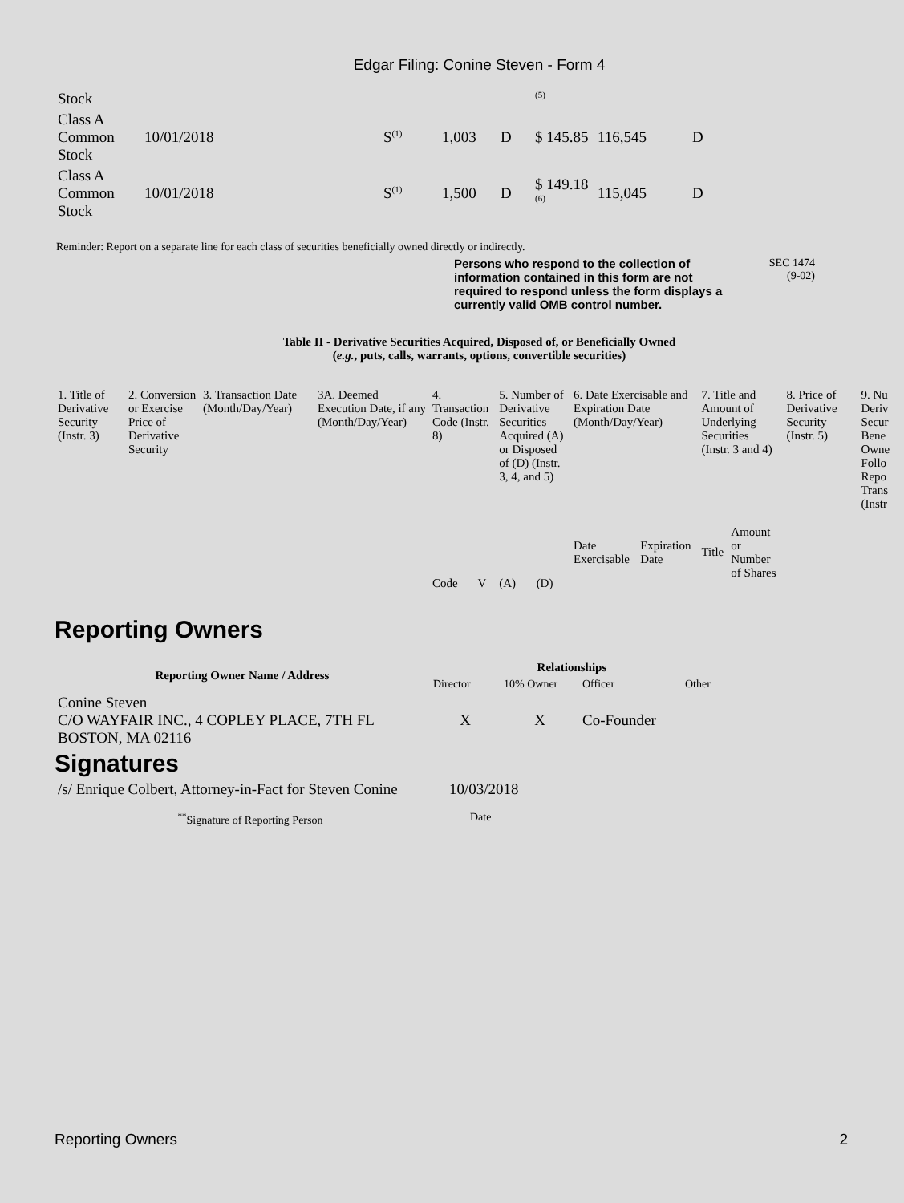Edgar Filing: Conine Steven - Form 4
| Stock | | | | | <sup>(5)</sup> | | |
| Class A Common Stock | 10/01/2018 | S<sup>(1)</sup> | 1,003 | D | $ 145.85 | 116,545 | D |
| Class A Common Stock | 10/01/2018 | S<sup>(1)</sup> | 1,500 | D | $ 149.18 <sup>(6)</sup> | 115,045 | D |
Reminder: Report on a separate line for each class of securities beneficially owned directly or indirectly.
Persons who respond to the collection of information contained in this form are not required to respond unless the form displays a currently valid OMB control number.
SEC 1474
(9-02)
Table II - Derivative Securities Acquired, Disposed of, or Beneficially Owned
(e.g., puts, calls, warrants, options, convertible securities)
| 1. Title of Derivative Security (Instr. 3) | 2. Conversion or Exercise Price of Derivative Security | 3. Transaction Date (Month/Day/Year) | 3A. Deemed Execution Date, if any (Month/Day/Year) | 4. Transaction Code (Instr. 8) | | 5. Number of Derivative Securities Acquired (A) or Disposed of (D) (Instr. 3, 4, and 5) | | 6. Date Exercisable and Expiration Date (Month/Day/Year) | | 7. Title and Amount of Underlying Securities (Instr. 3 and 4) | | 8. Price of Derivative Security (Instr. 5) | 9. Nu Deriv Secur Bene Owne Follo Repo Trans (Instr |
| | | | | Code | V | (A) | (D) | Date Exercisable | Expiration Date | Title | Amount or Number of Shares | | |
Reporting Owners
| Reporting Owner Name / Address | Relationships | | | |
| --- | --- | --- | --- | --- |
| | Director | 10% Owner | Officer | Other |
| Conine Steven C/O WAYFAIR INC., 4 COPLEY PLACE, 7TH FL BOSTON, MA 02116 | X | X | Co-Founder | |
Signatures
| /s/ Enrique Colbert, Attorney-in-Fact for Steven Conine | 10/03/2018 |
| <sup>**</sup> Signature of Reporting Person | Date |
Reporting Owners 2